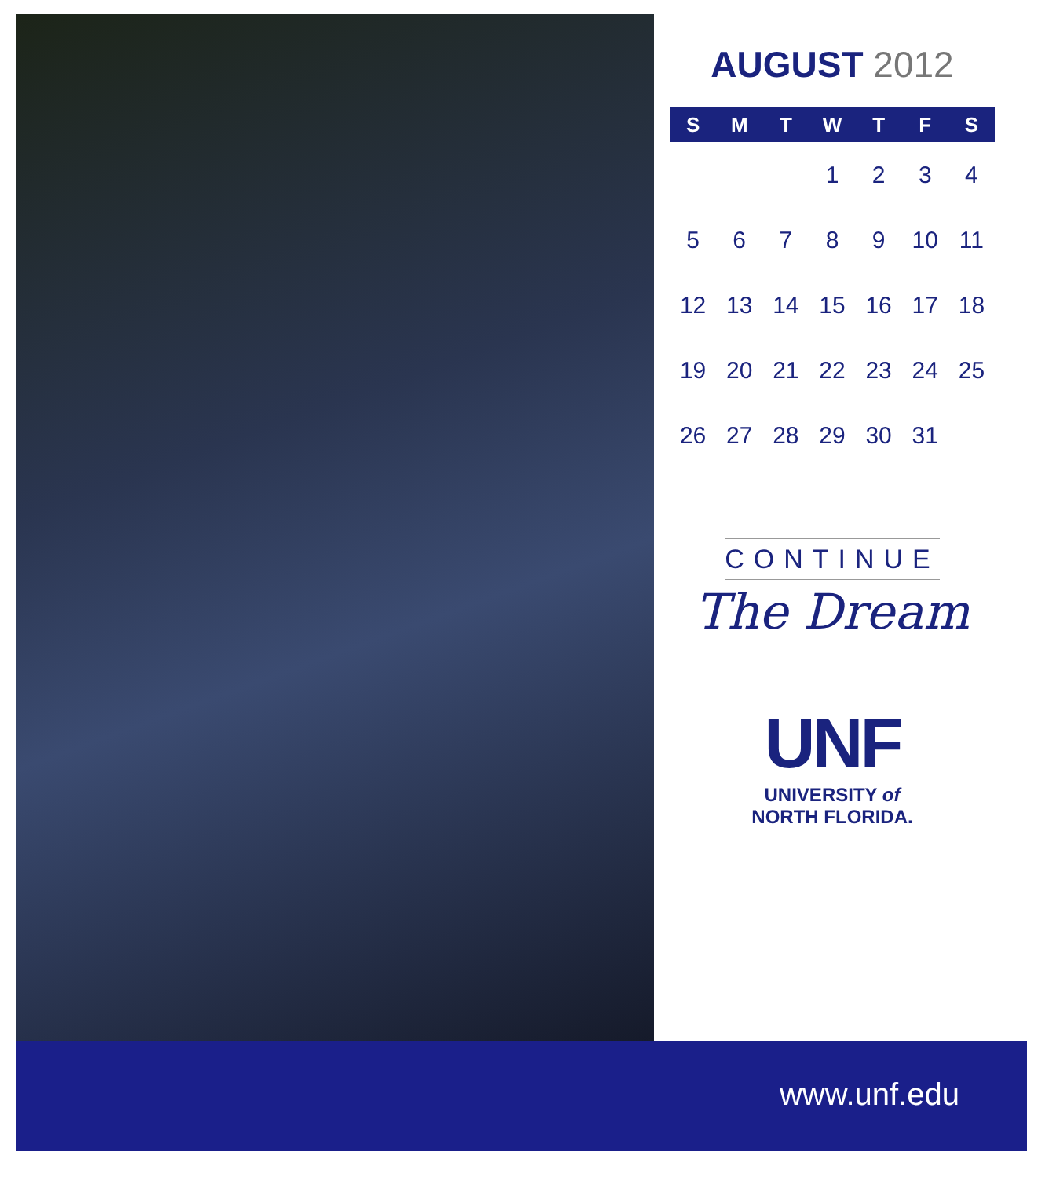AUGUST 2012
| S | M | T | W | T | F | S |
| --- | --- | --- | --- | --- | --- | --- |
| | | | 1 | 2 | 3 | 4 |
| 5 | 6 | 7 | 8 | 9 | 10 | 11 |
| 12 | 13 | 14 | 15 | 16 | 17 | 18 |
| 19 | 20 | 21 | 22 | 23 | 24 | 25 |
| 26 | 27 | 28 | 29 | 30 | 31 | |
CONTINUE
The Dream
UNF
UNIVERSITY of
NORTH FLORIDA.
www.unf.edu